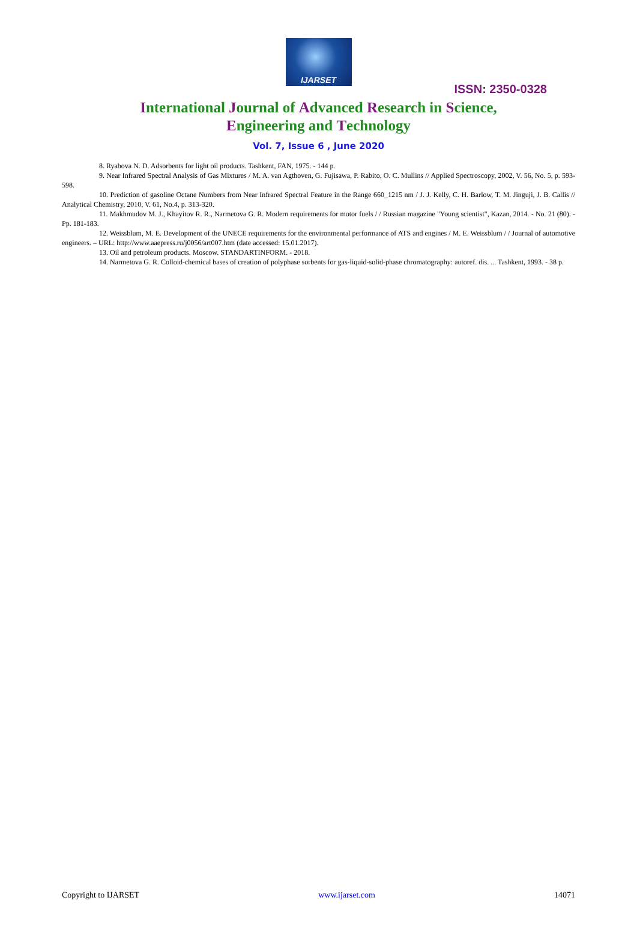IJARSET
ISSN: 2350-0328
International Journal of Advanced Research in Science,
Engineering and Technology
Vol. 7, Issue 6 , June 2020
8. Ryabova N. D. Adsorbents for light oil products. Tashkent, FAN, 1975. - 144 p.
9. Near Infrared Spectral Analysis of Gas Mixtures / M. A. van Agthoven, G. Fujisawa, P. Rabito, O. C. Mullins // Applied Spectroscopy, 2002, V. 56, No. 5, p. 593-598.
10. Prediction of gasoline Octane Numbers from Near Infrared Spectral Feature in the Range 660_1215 nm / J. J. Kelly, C. H. Barlow, T. M. Jinguji, J. B. Callis // Analytical Chemistry, 2010, V. 61, No.4, p. 313-320.
11. Makhmudov M. J., Khayitov R. R., Narmetova G. R. Modern requirements for motor fuels / / Russian magazine "Young scientist", Kazan, 2014. - No. 21 (80). - Pp. 181-183.
12. Weissblum, M. E. Development of the UNECE requirements for the environmental performance of ATS and engines / M. E. Weissblum / / Journal of automotive engineers. – URL: http://www.aaepress.ru/j0056/art007.htm (date accessed: 15.01.2017).
13. Oil and petroleum products. Moscow. STANDARTINFORM. - 2018.
14. Narmetova G. R. Colloid-chemical bases of creation of polyphase sorbents for gas-liquid-solid-phase chromatography: autoref. dis. ... Tashkent, 1993. - 38 p.
Copyright to IJARSET www.ijarset.com 14071